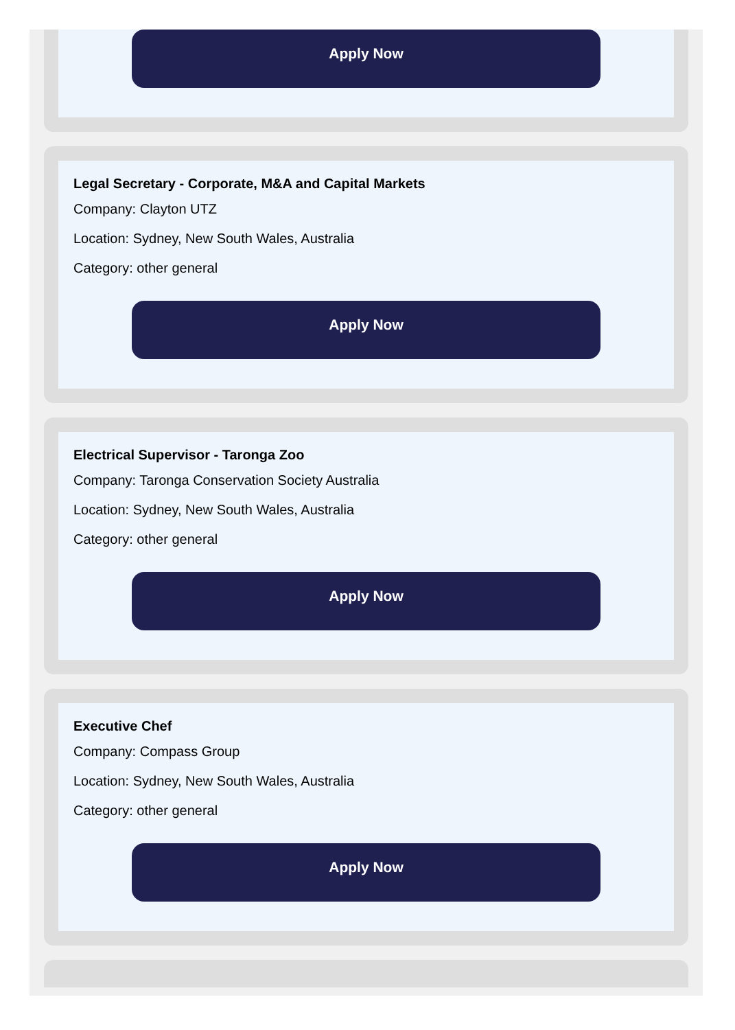Apply Now
Legal Secretary - Corporate, M&A and Capital Markets
Company: Clayton UTZ
Location: Sydney, New South Wales, Australia
Category: other general
Apply Now
Electrical Supervisor - Taronga Zoo
Company: Taronga Conservation Society Australia
Location: Sydney, New South Wales, Australia
Category: other general
Apply Now
Executive Chef
Company: Compass Group
Location: Sydney, New South Wales, Australia
Category: other general
Apply Now